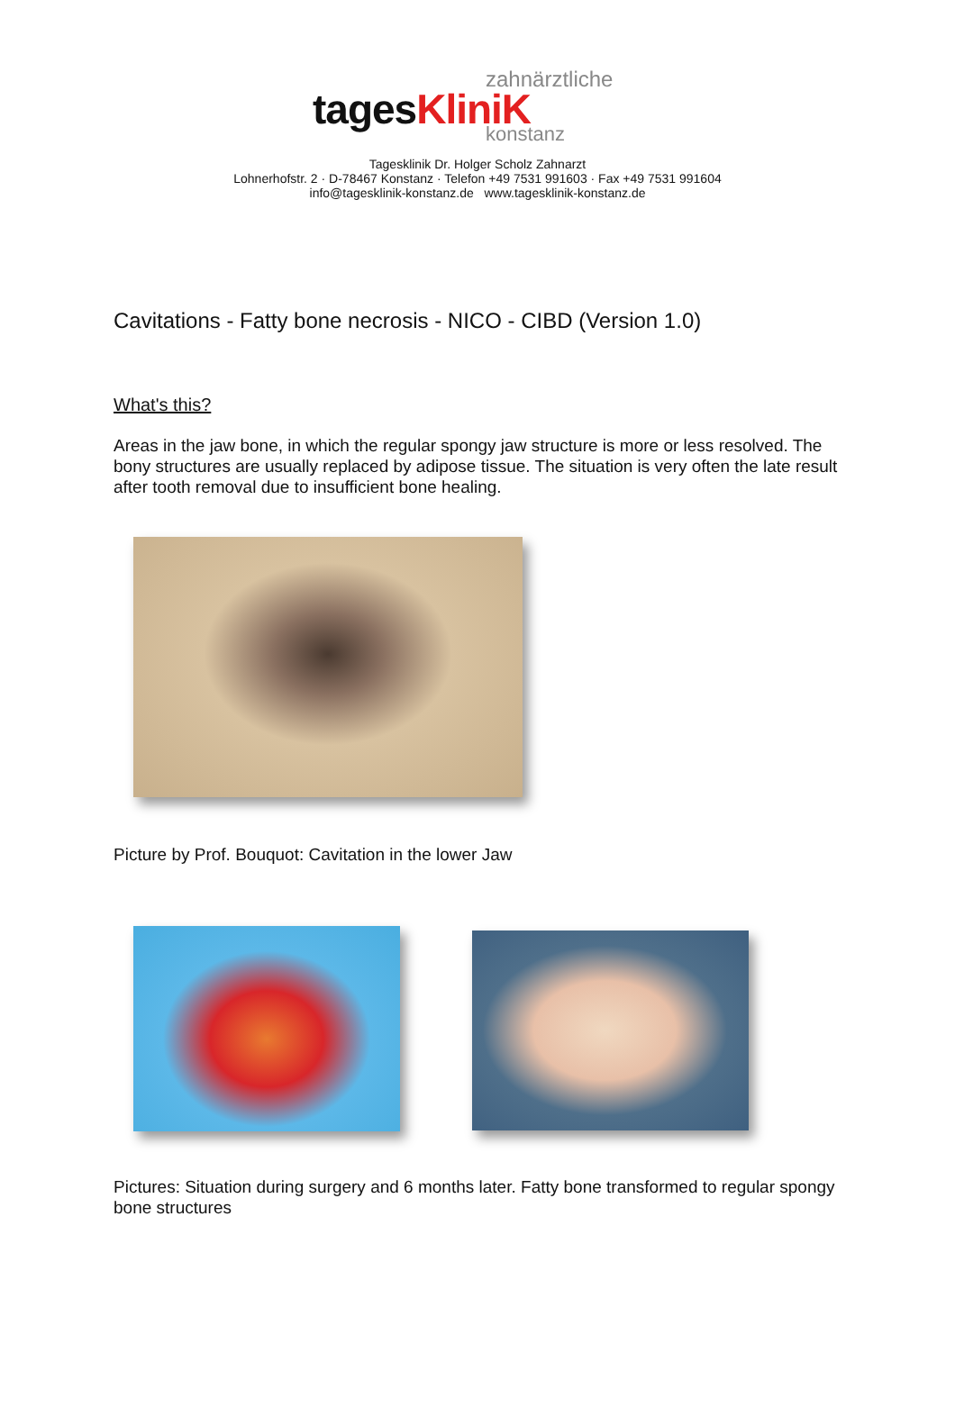zahnärztliche
tagesKliniK
konstanz
Tagesklinik Dr. Holger Scholz Zahnarzt
Lohnerhofstr. 2 · D-78467 Konstanz · Telefon +49 7531 991603 · Fax +49 7531 991604
info@tagesklinik-konstanz.de www.tagesklinik-konstanz.de
Cavitations - Fatty bone necrosis - NICO - CIBD (Version 1.0)
What's this?
Areas in the jaw bone, in which the regular spongy jaw structure is more or less resolved. The bony structures are usually replaced by adipose tissue. The situation is very often the late result after tooth removal due to insufficient bone healing.
Picture by Prof. Bouquot: Cavitation in the lower Jaw
Pictures: Situation during surgery and 6 months later. Fatty bone transformed to regular spongy bone structures